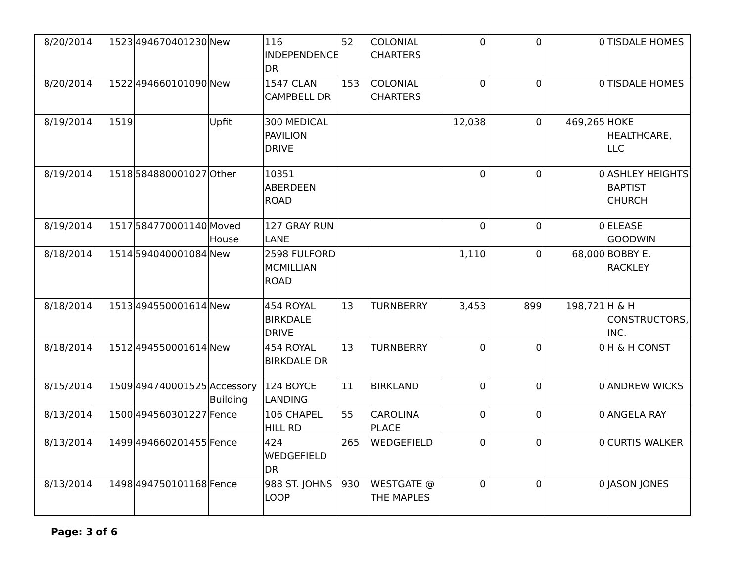| 8/20/2014 | 1523 | 494670401230 | New | 116 INDEPENDENCE DR | 52 | COLONIAL CHARTERS | 0 | 0 | 0 | TISDALE HOMES |
| 8/20/2014 | 1522 | 494660101090 | New | 1547 CLAN CAMPBELL DR | 153 | COLONIAL CHARTERS | 0 | 0 | 0 | TISDALE HOMES |
| 8/19/2014 | 1519 | | Upfit | 300 MEDICAL PAVILION DRIVE | | | 12,038 | 0 | 469,265 | HOKE HEALTHCARE, LLC |
| 8/19/2014 | 1518 | 584880001027 | Other | 10351 ABERDEEN ROAD | | | 0 | 0 | 0 | ASHLEY HEIGHTS BAPTIST CHURCH |
| 8/19/2014 | 1517 | 584770001140 | Moved House | 127 GRAY RUN LANE | | | 0 | 0 | 0 | ELEASE GOODWIN |
| 8/18/2014 | 1514 | 594040001084 | New | 2598 FULFORD MCMILLIAN ROAD | | | 1,110 | 0 | 68,000 | BOBBY E. RACKLEY |
| 8/18/2014 | 1513 | 494550001614 | New | 454 ROYAL BIRKDALE DRIVE | 13 | TURNBERRY | 3,453 | 899 | 198,721 | H & H CONSTRUCTORS, INC. |
| 8/18/2014 | 1512 | 494550001614 | New | 454 ROYAL BIRKDALE DR | 13 | TURNBERRY | 0 | 0 | 0 | H & H CONST |
| 8/15/2014 | 1509 | 494740001525 | Accessory Building | 124 BOYCE LANDING | 11 | BIRKLAND | 0 | 0 | 0 | ANDREW WICKS |
| 8/13/2014 | 1500 | 494560301227 | Fence | 106 CHAPEL HILL RD | 55 | CAROLINA PLACE | 0 | 0 | 0 | ANGELA RAY |
| 8/13/2014 | 1499 | 494660201455 | Fence | 424 WEDGEFIELD DR | 265 | WEDGEFIELD | 0 | 0 | 0 | CURTIS WALKER |
| 8/13/2014 | 1498 | 494750101168 | Fence | 988 ST. JOHNS LOOP | 930 | WESTGATE @ THE MAPLES | 0 | 0 | 0 | JASON JONES |
Page: 3 of 6